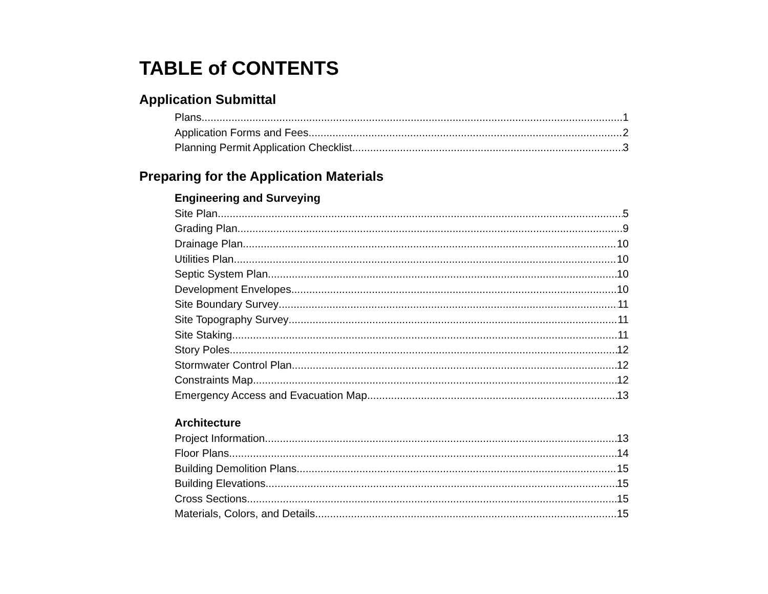TABLE of CONTENTS
Application Submittal
Plans 1
Application Forms and Fees 2
Planning Permit Application Checklist 3
Preparing for the Application Materials
Engineering and Surveying
Site Plan 5
Grading Plan 9
Drainage Plan 10
Utilities Plan 10
Septic System Plan 10
Development Envelopes 10
Site Boundary Survey 11
Site Topography Survey 11
Site Staking 11
Story Poles 12
Stormwater Control Plan 12
Constraints Map 12
Emergency Access and Evacuation Map 13
Architecture
Project Information 13
Floor Plans 14
Building Demolition Plans 15
Building Elevations 15
Cross Sections 15
Materials, Colors, and Details 15